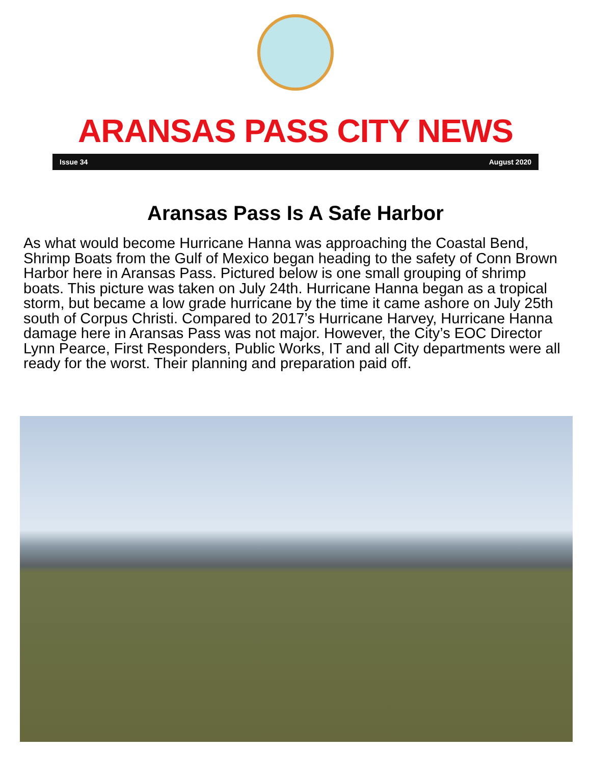ARANSAS PASS CITY NEWS
Issue 34 August 2020
Aransas Pass Is A Safe Harbor
As what would become Hurricane Hanna was approaching the Coastal Bend, Shrimp Boats from the Gulf of Mexico began heading to the safety of Conn Brown Harbor here in Aransas Pass. Pictured below is one small grouping of shrimp boats. This picture was taken on July 24th. Hurricane Hanna began as a tropical storm, but became a low grade hurricane by the time it came ashore on July 25th south of Corpus Christi. Compared to 2017’s Hurricane Harvey, Hurricane Hanna damage here in Aransas Pass was not major. However, the City’s EOC Director Lynn Pearce, First Responders, Public Works, IT and all City departments were all ready for the worst. Their planning and preparation paid off.